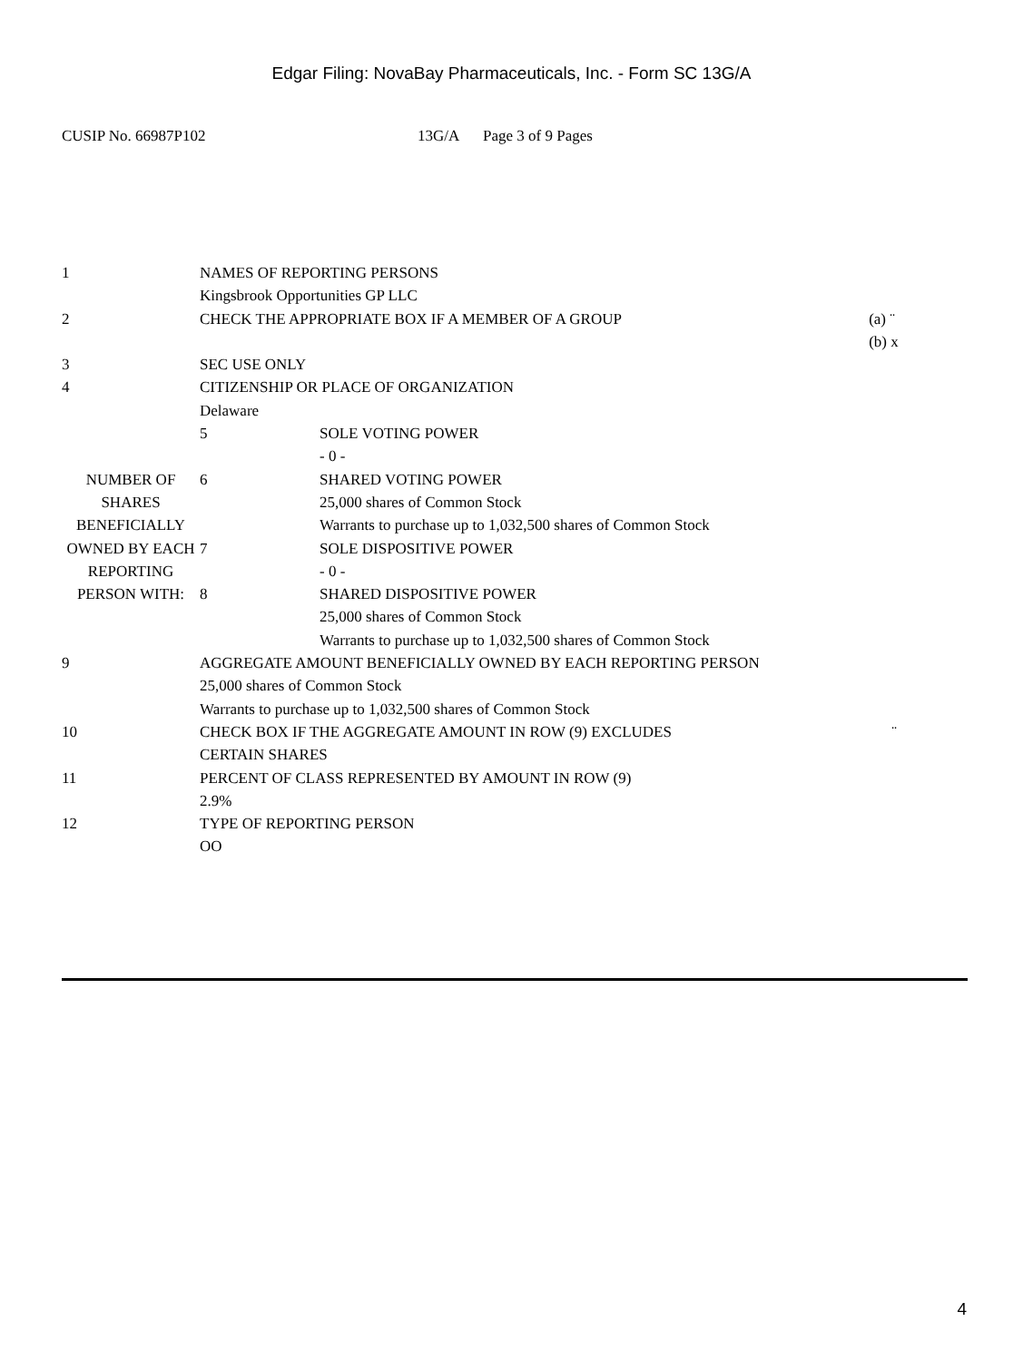Edgar Filing: NovaBay Pharmaceuticals, Inc. - Form SC 13G/A
CUSIP No. 66987P102 13G/A Page 3 of 9 Pages
| 1 | NAMES OF REPORTING PERSONS Kingsbrook Opportunities GP LLC | | |
| 2 | CHECK THE APPROPRIATE BOX IF A MEMBER OF A GROUP | | (a) ¨ (b) x |
| 3 | SEC USE ONLY | | |
| 4 | CITIZENSHIP OR PLACE OF ORGANIZATION Delaware | | |
| NUMBER OF SHARES BENEFICIALLY OWNED BY EACH REPORTING PERSON WITH: | 5 | SOLE VOTING POWER - 0 - | |
| | 6 | SHARED VOTING POWER 25,000 shares of Common Stock Warrants to purchase up to 1,032,500 shares of Common Stock | |
| | 7 | SOLE DISPOSITIVE POWER - 0 - | |
| | 8 | SHARED DISPOSITIVE POWER 25,000 shares of Common Stock Warrants to purchase up to 1,032,500 shares of Common Stock | |
| 9 | AGGREGATE AMOUNT BENEFICIALLY OWNED BY EACH REPORTING PERSON 25,000 shares of Common Stock Warrants to purchase up to 1,032,500 shares of Common Stock | | |
| 10 | CHECK BOX IF THE AGGREGATE AMOUNT IN ROW (9) EXCLUDES CERTAIN SHARES | | ¨ |
| 11 | PERCENT OF CLASS REPRESENTED BY AMOUNT IN ROW (9) 2.9% | | |
| 12 | TYPE OF REPORTING PERSON OO | | |
4